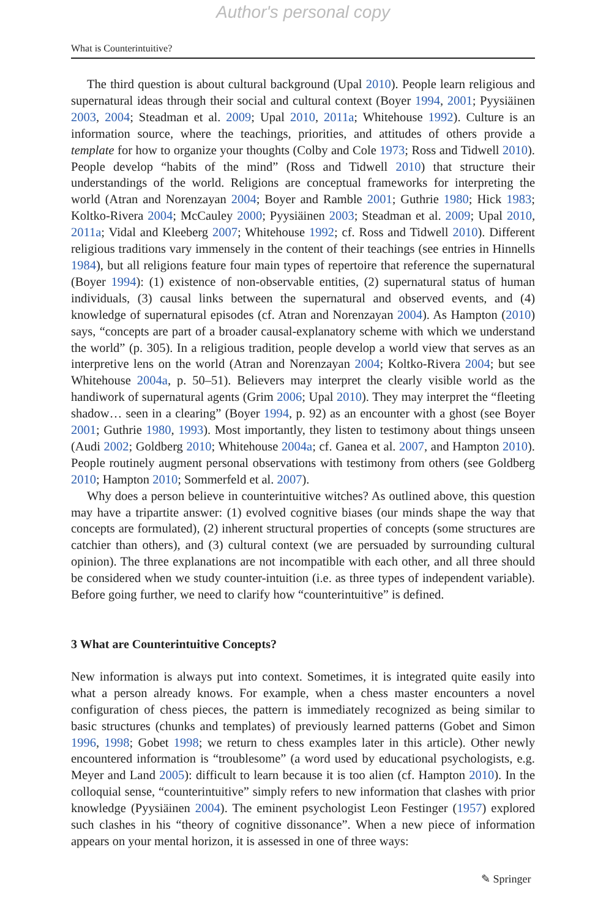Author's personal copy
What is Counterintuitive?
The third question is about cultural background (Upal 2010). People learn religious and supernatural ideas through their social and cultural context (Boyer 1994, 2001; Pyysiäinen 2003, 2004; Steadman et al. 2009; Upal 2010, 2011a; Whitehouse 1992). Culture is an information source, where the teachings, priorities, and attitudes of others provide a template for how to organize your thoughts (Colby and Cole 1973; Ross and Tidwell 2010). People develop “habits of the mind” (Ross and Tidwell 2010) that structure their understandings of the world. Religions are conceptual frameworks for interpreting the world (Atran and Norenzayan 2004; Boyer and Ramble 2001; Guthrie 1980; Hick 1983; Koltko-Rivera 2004; McCauley 2000; Pyysiäinen 2003; Steadman et al. 2009; Upal 2010, 2011a; Vidal and Kleeberg 2007; Whitehouse 1992; cf. Ross and Tidwell 2010). Different religious traditions vary immensely in the content of their teachings (see entries in Hinnells 1984), but all religions feature four main types of repertoire that reference the supernatural (Boyer 1994): (1) existence of non-observable entities, (2) supernatural status of human individuals, (3) causal links between the supernatural and observed events, and (4) knowledge of supernatural episodes (cf. Atran and Norenzayan 2004). As Hampton (2010) says, “concepts are part of a broader causal-explanatory scheme with which we understand the world” (p. 305). In a religious tradition, people develop a world view that serves as an interpretive lens on the world (Atran and Norenzayan 2004; Koltko-Rivera 2004; but see Whitehouse 2004a, p. 50–51). Believers may interpret the clearly visible world as the handiwork of supernatural agents (Grim 2006; Upal 2010). They may interpret the “fleeting shadow… seen in a clearing” (Boyer 1994, p. 92) as an encounter with a ghost (see Boyer 2001; Guthrie 1980, 1993). Most importantly, they listen to testimony about things unseen (Audi 2002; Goldberg 2010; Whitehouse 2004a; cf. Ganea et al. 2007, and Hampton 2010). People routinely augment personal observations with testimony from others (see Goldberg 2010; Hampton 2010; Sommerfeld et al. 2007).
Why does a person believe in counterintuitive witches? As outlined above, this question may have a tripartite answer: (1) evolved cognitive biases (our minds shape the way that concepts are formulated), (2) inherent structural properties of concepts (some structures are catchier than others), and (3) cultural context (we are persuaded by surrounding cultural opinion). The three explanations are not incompatible with each other, and all three should be considered when we study counter-intuition (i.e. as three types of independent variable). Before going further, we need to clarify how “counterintuitive” is defined.
3 What are Counterintuitive Concepts?
New information is always put into context. Sometimes, it is integrated quite easily into what a person already knows. For example, when a chess master encounters a novel configuration of chess pieces, the pattern is immediately recognized as being similar to basic structures (chunks and templates) of previously learned patterns (Gobet and Simon 1996, 1998; Gobet 1998; we return to chess examples later in this article). Other newly encountered information is “troublesome” (a word used by educational psychologists, e.g. Meyer and Land 2005): difficult to learn because it is too alien (cf. Hampton 2010). In the colloquial sense, “counterintuitive” simply refers to new information that clashes with prior knowledge (Pyysiäinen 2004). The eminent psychologist Leon Festinger (1957) explored such clashes in his “theory of cognitive dissonance”. When a new piece of information appears on your mental horizon, it is assessed in one of three ways:
✎ Springer